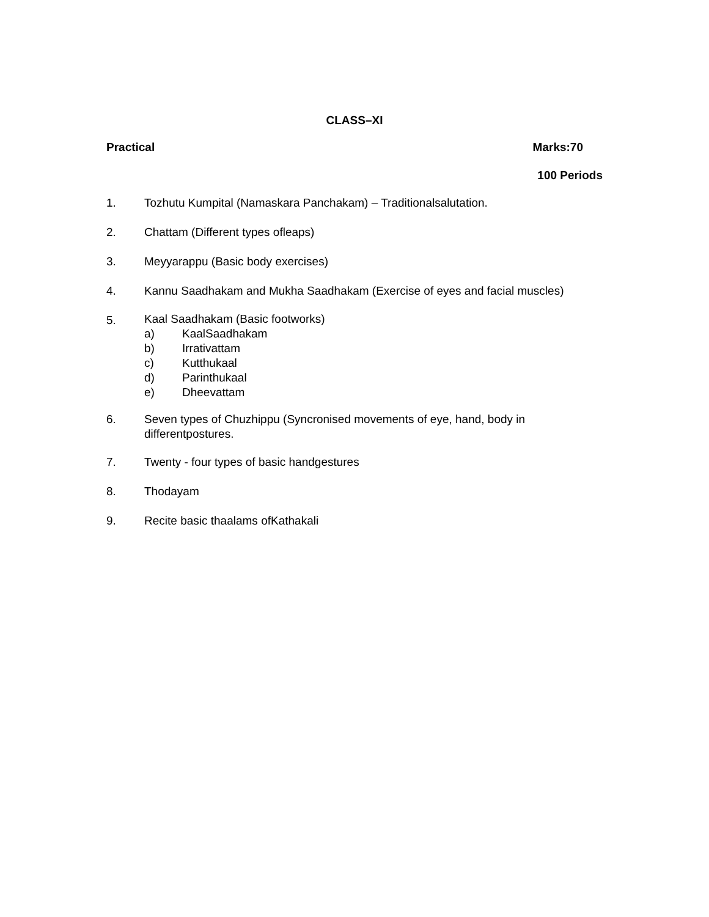CLASS–XI
Practical Marks:70
100 Periods
1. Tozhutu Kumpital (Namaskara Panchakam) – Traditionalsalutation.
2. Chattam (Different types ofleaps)
3. Meyyarappu (Basic body exercises)
4. Kannu Saadhakam and Mukha Saadhakam (Exercise of eyes and facial muscles)
5.
Kaal Saadhakam (Basic footworks)
a) KaalSaadhakam
b) Irrativattam
c) Kutthukaal
d) Parinthukaal
e) Dheevattam
6. Seven types of Chuzhippu (Syncronised movements of eye, hand, body in differentpostures.
7. Twenty - four types of basic handgestures
8. Thodayam
9. Recite basic thaalams ofKathakali